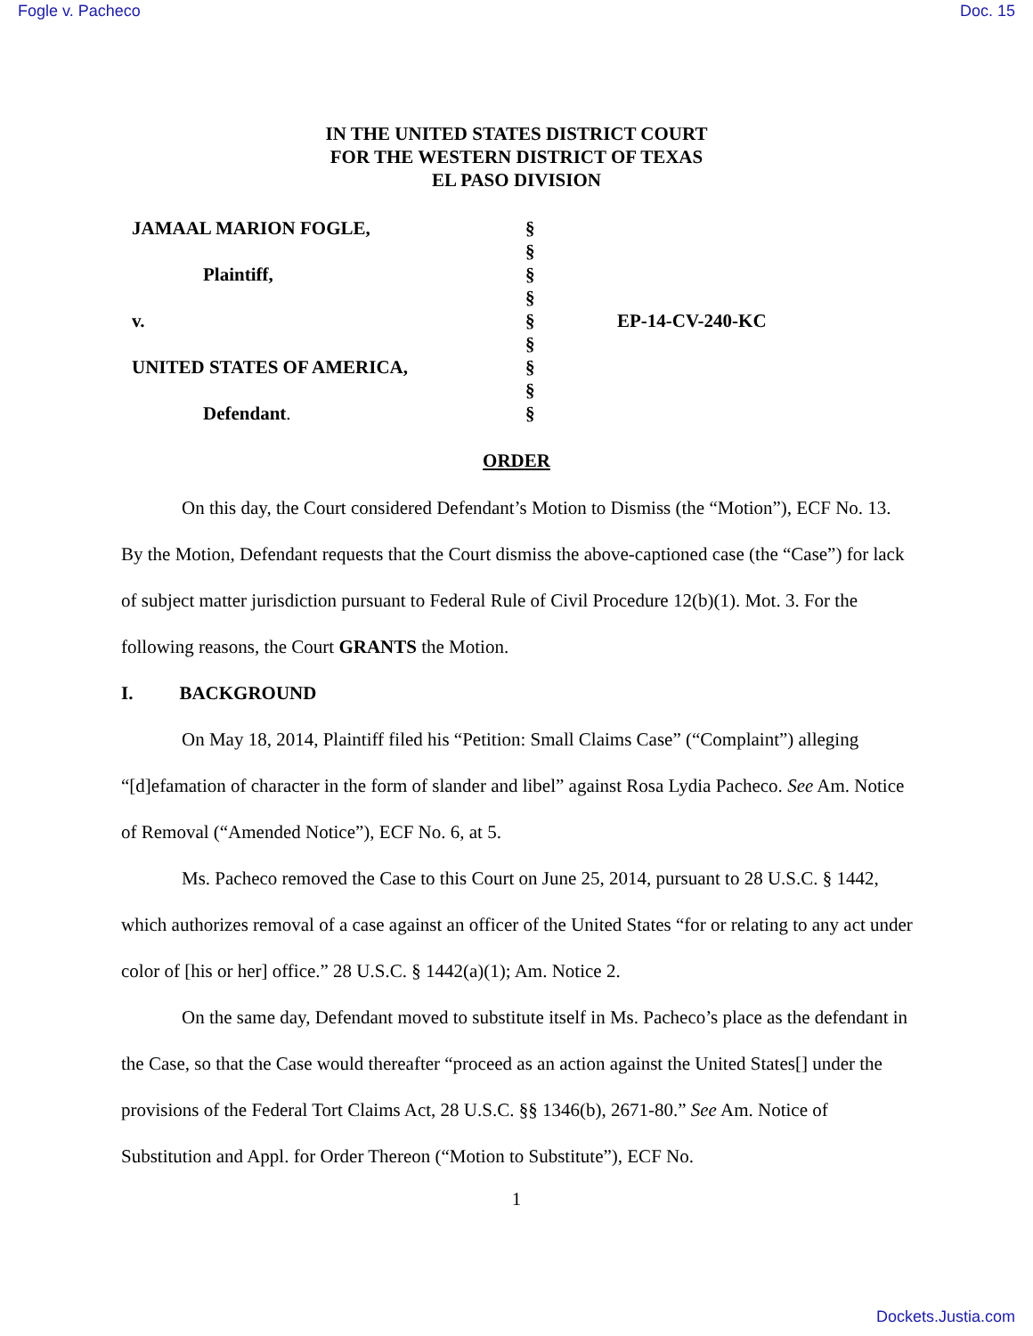Fogle v. Pacheco Doc. 15
IN THE UNITED STATES DISTRICT COURT
FOR THE WESTERN DISTRICT OF TEXAS
EL PASO DIVISION
JAMAAL MARION FOGLE,
Plaintiff,
v.
UNITED STATES OF AMERICA,
Defendant.
§
§
§
§
§
§
§
§
§
EP-14-CV-240-KC
ORDER
On this day, the Court considered Defendant’s Motion to Dismiss (the “Motion”), ECF No. 13. By the Motion, Defendant requests that the Court dismiss the above-captioned case (the “Case”) for lack of subject matter jurisdiction pursuant to Federal Rule of Civil Procedure 12(b)(1). Mot. 3. For the following reasons, the Court GRANTS the Motion.
I. BACKGROUND
On May 18, 2014, Plaintiff filed his “Petition: Small Claims Case” (“Complaint”) alleging “[d]efamation of character in the form of slander and libel” against Rosa Lydia Pacheco. See Am. Notice of Removal (“Amended Notice”), ECF No. 6, at 5.
Ms. Pacheco removed the Case to this Court on June 25, 2014, pursuant to 28 U.S.C. § 1442, which authorizes removal of a case against an officer of the United States “for or relating to any act under color of [his or her] office.” 28 U.S.C. § 1442(a)(1); Am. Notice 2.
On the same day, Defendant moved to substitute itself in Ms. Pacheco’s place as the defendant in the Case, so that the Case would thereafter “proceed as an action against the United States[] under the provisions of the Federal Tort Claims Act, 28 U.S.C. §§ 1346(b), 2671-80.” See Am. Notice of Substitution and Appl. for Order Thereon (“Motion to Substitute”), ECF No.
1
Dockets.Justia.com